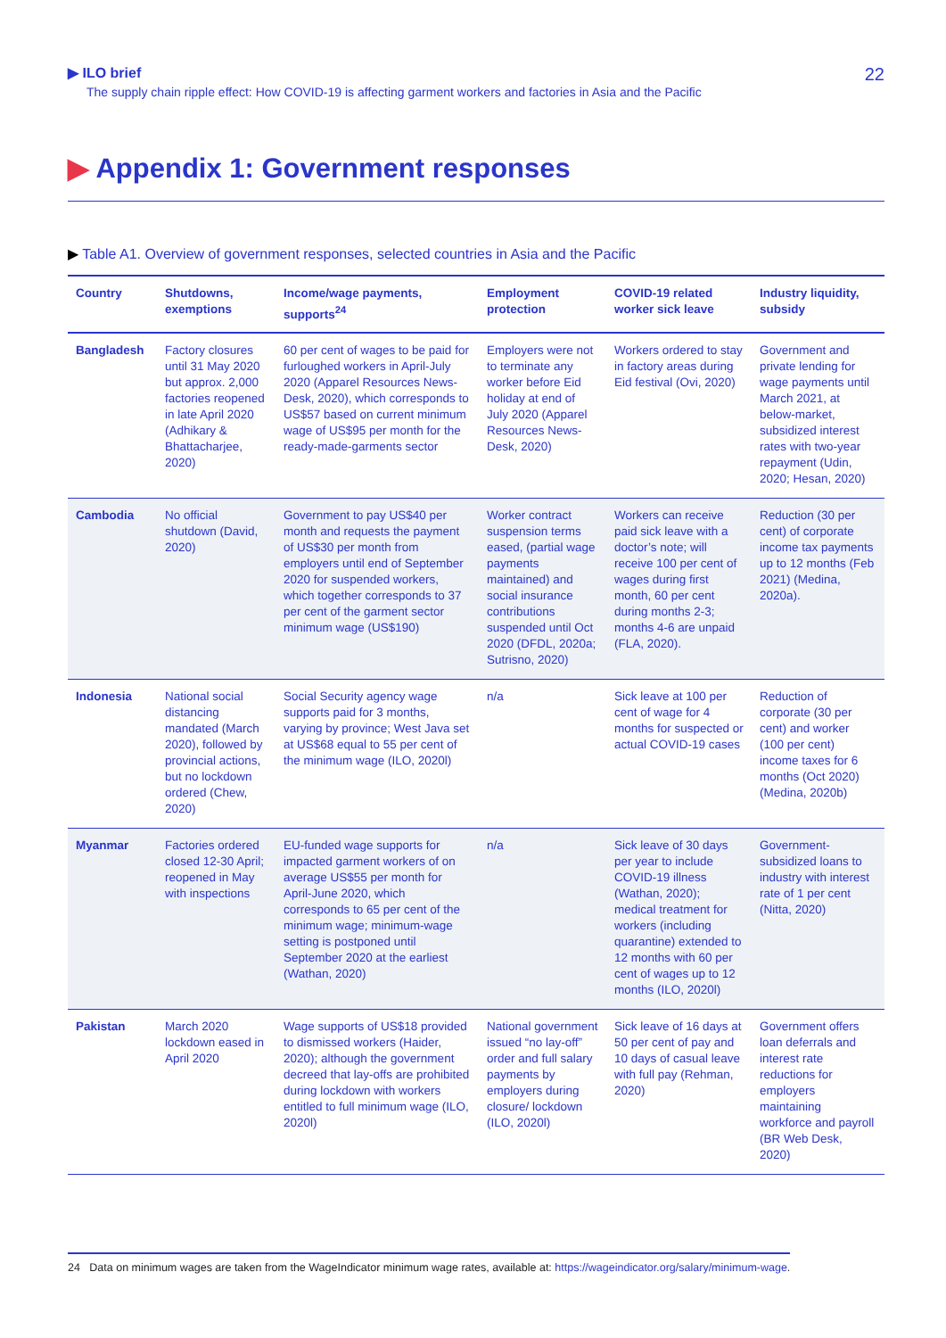▶ ILO brief
The supply chain ripple effect: How COVID-19 is affecting garment workers and factories in Asia and the Pacific
22
▶ Appendix 1: Government responses
▶ Table A1. Overview of government responses, selected countries in Asia and the Pacific
| Country | Shutdowns, exemptions | Income/wage payments, supports<sup>24</sup> | Employment protection | COVID-19 related worker sick leave | Industry liquidity, subsidy |
| --- | --- | --- | --- | --- | --- |
| Bangladesh | Factory closures until 31 May 2020 but approx. 2,000 factories reopened in late April 2020 (Adhikary & Bhattacharjee, 2020) | 60 per cent of wages to be paid for furloughed workers in April-July 2020 (Apparel Resources News-Desk, 2020), which corresponds to US$57 based on current minimum wage of US$95 per month for the ready-made-garments sector | Employers were not to terminate any worker before Eid holiday at end of July 2020 (Apparel Resources News-Desk, 2020) | Workers ordered to stay in factory areas during Eid festival (Ovi, 2020) | Government and private lending for wage payments until March 2021, at below-market, subsidized interest rates with two-year repayment (Udin, 2020; Hesan, 2020) |
| Cambodia | No official shutdown (David, 2020) | Government to pay US$40 per month and requests the payment of US$30 per month from employers until end of September 2020 for suspended workers, which together corresponds to 37 per cent of the garment sector minimum wage (US$190) | Worker contract suspension terms eased, (partial wage payments maintained) and social insurance contributions suspended until Oct 2020 (DFDL, 2020a; Sutrisno, 2020) | Workers can receive paid sick leave with a doctor’s note; will receive 100 per cent of wages during first month, 60 per cent during months 2-3; months 4-6 are unpaid (FLA, 2020). | Reduction (30 per cent) of corporate income tax payments up to 12 months (Feb 2021) (Medina, 2020a). |
| Indonesia | National social distancing mandated (March 2020), followed by provincial actions, but no lockdown ordered (Chew, 2020) | Social Security agency wage supports paid for 3 months, varying by province; West Java set at US$68 equal to 55 per cent of the minimum wage (ILO, 2020l) | n/a | Sick leave at 100 per cent of wage for 4 months for suspected or actual COVID-19 cases | Reduction of corporate (30 per cent) and worker (100 per cent) income taxes for 6 months (Oct 2020) (Medina, 2020b) |
| Myanmar | Factories ordered closed 12-30 April; reopened in May with inspections | EU-funded wage supports for impacted garment workers of on average US$55 per month for April-June 2020, which corresponds to 65 per cent of the minimum wage; minimum-wage setting is postponed until September 2020 at the earliest (Wathan, 2020) | n/a | Sick leave of 30 days per year to include COVID-19 illness (Wathan, 2020); medical treatment for workers (including quarantine) extended to 12 months with 60 per cent of wages up to 12 months (ILO, 2020l) | Government-subsidized loans to industry with interest rate of 1 per cent (Nitta, 2020) |
| Pakistan | March 2020 lockdown eased in April 2020 | Wage supports of US$18 provided to dismissed workers (Haider, 2020); although the government decreed that lay-offs are prohibited during lockdown with workers entitled to full minimum wage (ILO, 2020l) | National government issued “no lay-off” order and full salary payments by employers during closure/ lockdown (ILO, 2020l) | Sick leave of 16 days at 50 per cent of pay and 10 days of casual leave with full pay (Rehman, 2020) | Government offers loan deferrals and interest rate reductions for employers maintaining workforce and payroll (BR Web Desk, 2020) |
24 Data on minimum wages are taken from the WageIndicator minimum wage rates, available at: https://wageindicator.org/salary/minimum-wage.